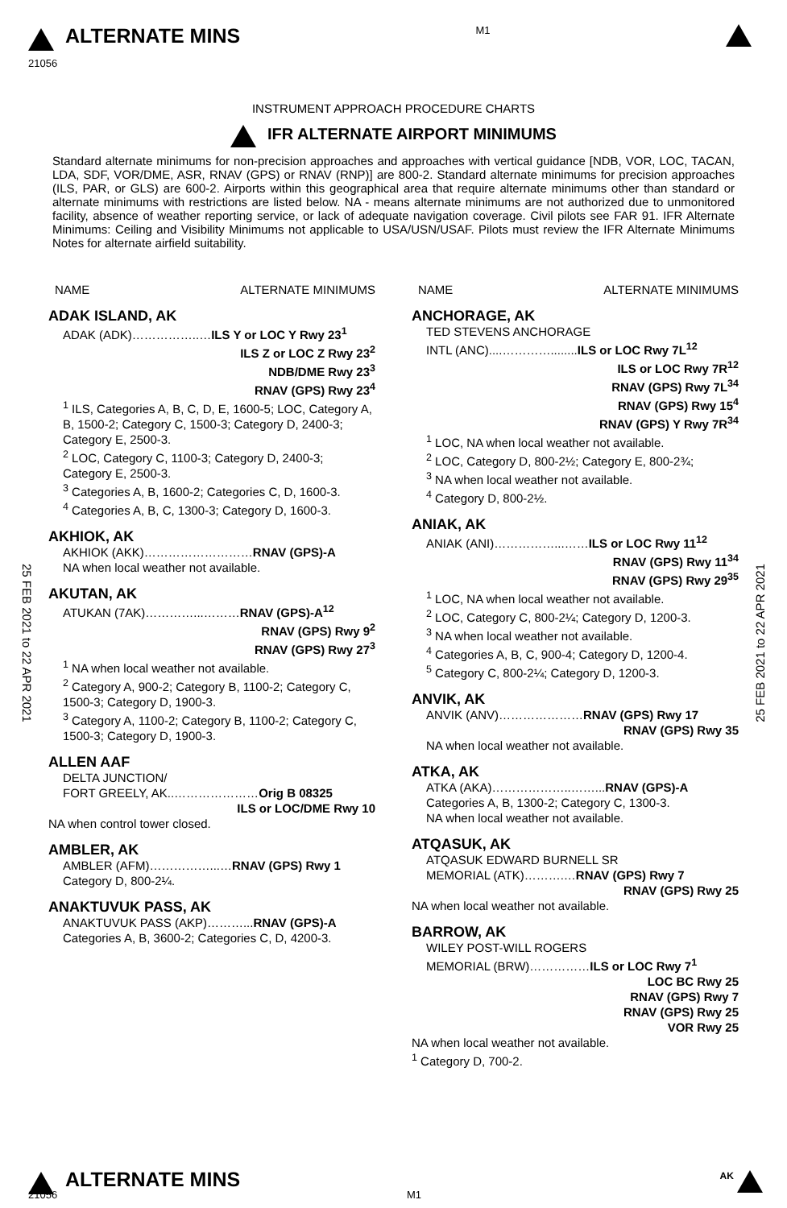ALTERNATE MINS
21056
M1
INSTRUMENT APPROACH PROCEDURE CHARTS
IFR ALTERNATE AIRPORT MINIMUMS
Standard alternate minimums for non-precision approaches and approaches with vertical guidance [NDB, VOR, LOC, TACAN, LDA, SDF, VOR/DME, ASR, RNAV (GPS) or RNAV (RNP)] are 800-2. Standard alternate minimums for precision approaches (ILS, PAR, or GLS) are 600-2. Airports within this geographical area that require alternate minimums other than standard or alternate minimums with restrictions are listed below. NA - means alternate minimums are not authorized due to unmonitored facility, absence of weather reporting service, or lack of adequate navigation coverage. Civil pilots see FAR 91. IFR Alternate Minimums: Ceiling and Visibility Minimums not applicable to USA/USN/USAF. Pilots must review the IFR Alternate Minimums Notes for alternate airfield suitability.
25 FEB 2021 to 22 APR 2021
25 FEB 2021 to 22 APR 2021
NAME ALTERNATE MINIMUMS
ADAK ISLAND, AK
ADAK (ADK)……………..…ILS Y or LOC Y Rwy 23<sup>1</sup>
ILS Z or LOC Z Rwy 23<sup>2</sup>
NDB/DME Rwy 23<sup>3</sup>
RNAV (GPS) Rwy 23<sup>4</sup>
<sup>1</sup> ILS, Categories A, B, C, D, E, 1600-5; LOC, Category A, B, 1500-2; Category C, 1500-3; Category D, 2400-3; Category E, 2500-3.
<sup>2</sup> LOC, Category C, 1100-3; Category D, 2400-3; Category E, 2500-3.
<sup>3</sup> Categories A, B, 1600-2; Categories C, D, 1600-3.
<sup>4</sup> Categories A, B, C, 1300-3; Category D, 1600-3.
AKHIOK, AK
AKHIOK (AKK)………………………RNAV (GPS)-A
NA when local weather not available.
AKUTAN, AK
ATUKAN (7AK)…………...………RNAV (GPS)-A<sup>12</sup>
RNAV (GPS) Rwy 9<sup>2</sup>
RNAV (GPS) Rwy 27<sup>3</sup>
<sup>1</sup> NA when local weather not available.
<sup>2</sup> Category A, 900-2; Category B, 1100-2; Category C, 1500-3; Category D, 1900-3.
<sup>3</sup> Category A, 1100-2; Category B, 1100-2; Category C, 1500-3; Category D, 1900-3.
ALLEN AAF
DELTA JUNCTION/
FORT GREELY, AK..…………………Orig B 08325
ILS or LOC/DME Rwy 10
NA when control tower closed.
AMBLER, AK
AMBLER (AFM)……………...…RNAV (GPS) Rwy 1
Category D, 800-2¼.
ANAKTUVUK PASS, AK
ANAKTUVUK PASS (AKP)………...RNAV (GPS)-A
Categories A, B, 3600-2; Categories C, D, 4200-3.
NAME ALTERNATE MINIMUMS
ANCHORAGE, AK
TED STEVENS ANCHORAGE
INTL (ANC)....…………........ILS or LOC Rwy 7L<sup>12</sup>
ILS or LOC Rwy 7R<sup>12</sup>
RNAV (GPS) Rwy 7L<sup>34</sup>
RNAV (GPS) Rwy 15<sup>4</sup>
RNAV (GPS) Y Rwy 7R<sup>34</sup>
<sup>1</sup> LOC, NA when local weather not available.
<sup>2</sup> LOC, Category D, 800-2½; Category E, 800-2¾;
<sup>3</sup> NA when local weather not available.
<sup>4</sup> Category D, 800-2½.
ANIAK, AK
ANIAK (ANI)……………...……ILS or LOC Rwy 11<sup>12</sup>
RNAV (GPS) Rwy 11<sup>34</sup>
RNAV (GPS) Rwy 29<sup>35</sup>
<sup>1</sup> LOC, NA when local weather not available.
<sup>2</sup> LOC, Category C, 800-2¼; Category D, 1200-3.
<sup>3</sup> NA when local weather not available.
<sup>4</sup> Categories A, B, C, 900-4; Category D, 1200-4.
<sup>5</sup> Category C, 800-2¼; Category D, 1200-3.
ANVIK, AK
ANVIK (ANV)…………………RNAV (GPS) Rwy 17
RNAV (GPS) Rwy 35
NA when local weather not available.
ATKA, AK
ATKA (AKA)………………..……...RNAV (GPS)-A
Categories A, B, 1300-2; Category C, 1300-3.
NA when local weather not available.
ATQASUK, AK
ATQASUK EDWARD BURNELL SR
MEMORIAL (ATK)……….…RNAV (GPS) Rwy 7
RNAV (GPS) Rwy 25
NA when local weather not available.
BARROW, AK
WILEY POST-WILL ROGERS
MEMORIAL (BRW)……………ILS or LOC Rwy 7<sup>1</sup>
LOC BC Rwy 25
RNAV (GPS) Rwy 7
RNAV (GPS) Rwy 25
VOR Rwy 25
NA when local weather not available.
<sup>1</sup> Category D, 700-2.
ALTERNATE MINS
AK
21056
M1